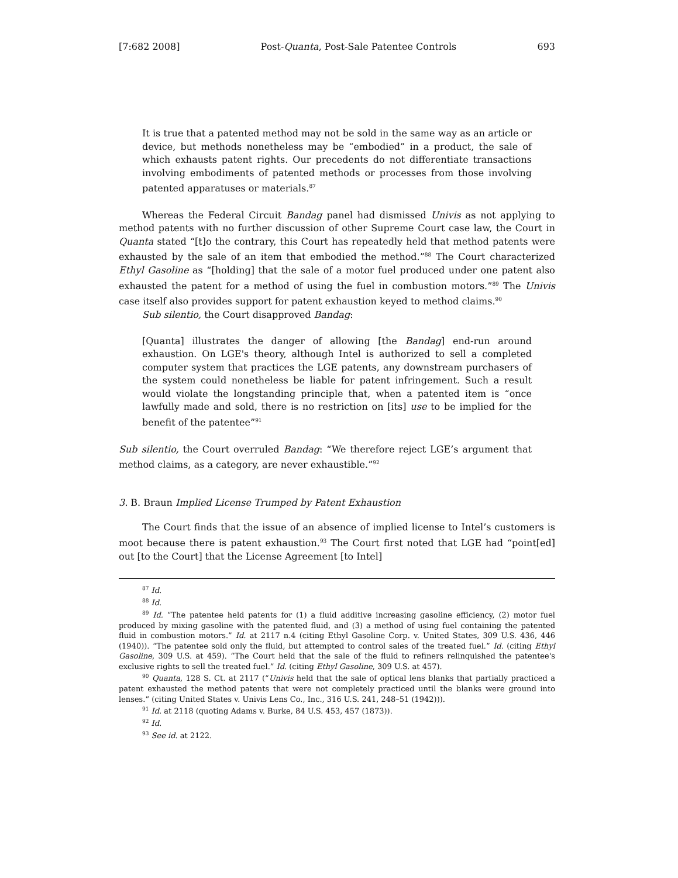[7:682 2008] Post-Quanta, Post-Sale Patentee Controls 693
It is true that a patented method may not be sold in the same way as an article or device, but methods nonetheless may be “embodied” in a product, the sale of which exhausts patent rights. Our precedents do not differentiate transactions involving embodiments of patented methods or processes from those involving patented apparatuses or materials.<sup>87</sup>
Whereas the Federal Circuit Bandag panel had dismissed Univis as not applying to method patents with no further discussion of other Supreme Court case law, the Court in Quanta stated “[t]o the contrary, this Court has repeatedly held that method patents were exhausted by the sale of an item that embodied the method.”<sup>88</sup> The Court characterized Ethyl Gasoline as “[holding] that the sale of a motor fuel produced under one patent also exhausted the patent for a method of using the fuel in combustion motors.”<sup>89</sup> The Univis case itself also provides support for patent exhaustion keyed to method claims.<sup>90</sup>
Sub silentio, the Court disapproved Bandag:
[Quanta] illustrates the danger of allowing [the Bandag] end-run around exhaustion. On LGE's theory, although Intel is authorized to sell a completed computer system that practices the LGE patents, any downstream purchasers of the system could nonetheless be liable for patent infringement. Such a result would violate the longstanding principle that, when a patented item is “once lawfully made and sold, there is no restriction on [its] use to be implied for the benefit of the patentee”<sup>91</sup>
Sub silentio, the Court overruled Bandag: “We therefore reject LGE’s argument that method claims, as a category, are never exhaustible.”<sup>92</sup>
3. B. Braun Implied License Trumped by Patent Exhaustion
The Court finds that the issue of an absence of implied license to Intel’s customers is moot because there is patent exhaustion.<sup>93</sup> The Court first noted that LGE had “point[ed] out [to the Court] that the License Agreement [to Intel]
<sup>87</sup> Id.
<sup>88</sup> Id.
<sup>89</sup> Id. “The patentee held patents for (1) a fluid additive increasing gasoline efficiency, (2) motor fuel produced by mixing gasoline with the patented fluid, and (3) a method of using fuel containing the patented fluid in combustion motors.” Id. at 2117 n.4 (citing Ethyl Gasoline Corp. v. United States, 309 U.S. 436, 446 (1940)). “The patentee sold only the fluid, but attempted to control sales of the treated fuel.” Id. (citing Ethyl Gasoline, 309 U.S. at 459). “The Court held that the sale of the fluid to refiners relinquished the patentee's exclusive rights to sell the treated fuel.” Id. (citing Ethyl Gasoline, 309 U.S. at 457).
<sup>90</sup> Quanta, 128 S. Ct. at 2117 (“Univis held that the sale of optical lens blanks that partially practiced a patent exhausted the method patents that were not completely practiced until the blanks were ground into lenses.” (citing United States v. Univis Lens Co., Inc., 316 U.S. 241, 248–51 (1942))).
<sup>91</sup> Id. at 2118 (quoting Adams v. Burke, 84 U.S. 453, 457 (1873)).
<sup>92</sup> Id.
<sup>93</sup> See id. at 2122.